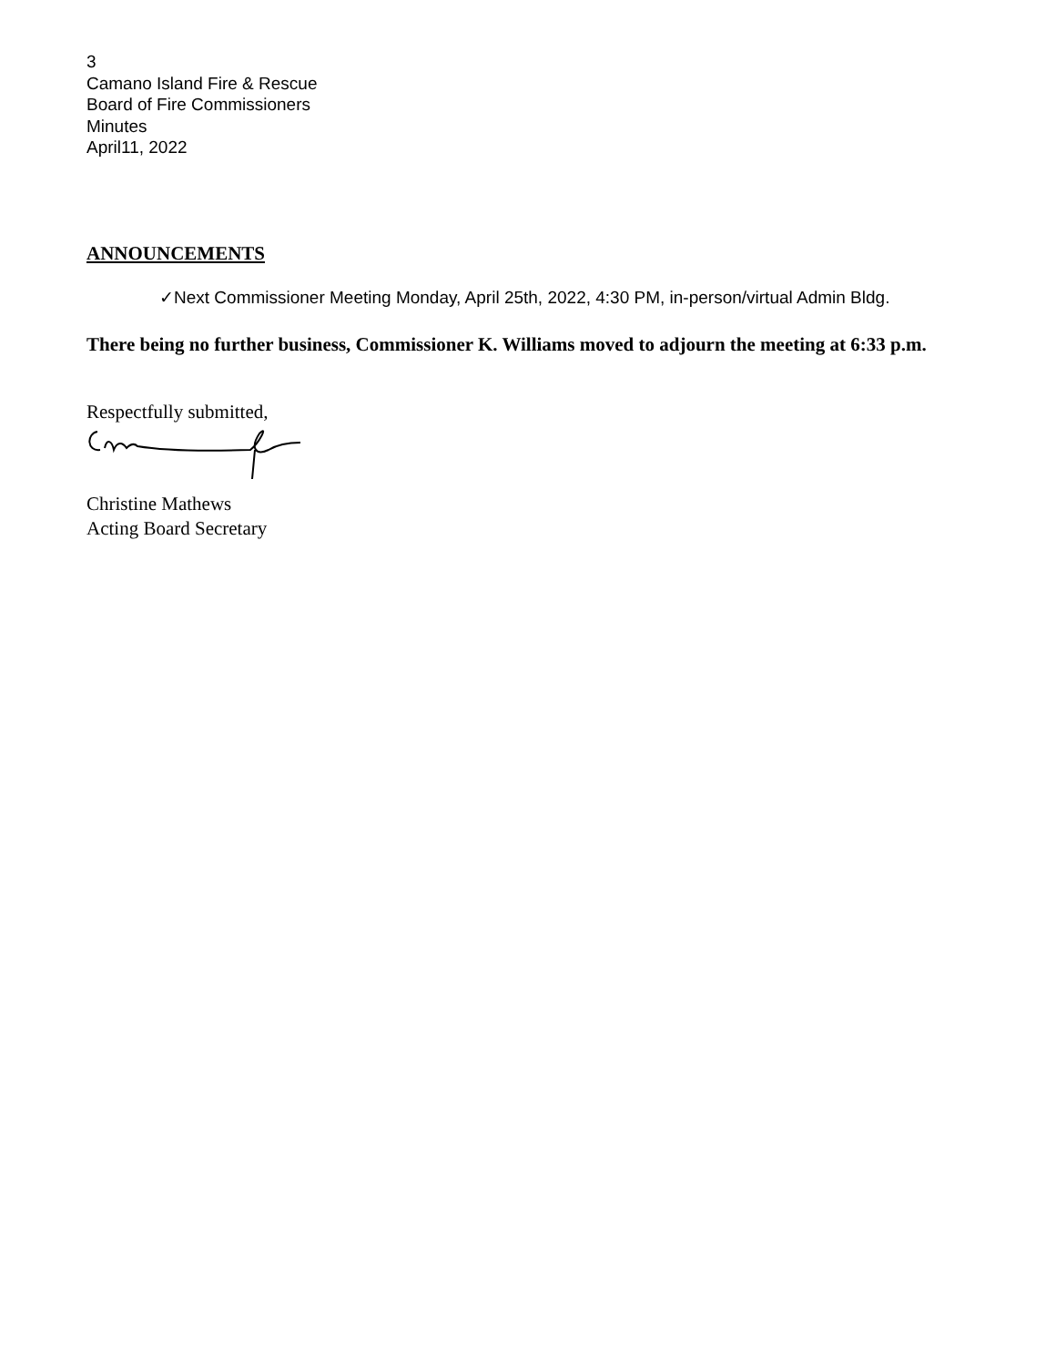3
Camano Island Fire & Rescue
Board of Fire Commissioners
Minutes
April11, 2022
ANNOUNCEMENTS
✓Next Commissioner Meeting Monday, April 25th, 2022, 4:30 PM, in-person/virtual Admin Bldg.
There being no further business, Commissioner K. Williams moved to adjourn the meeting at 6:33 p.m.
Respectfully submitted,
Christine Mathews
Acting Board Secretary